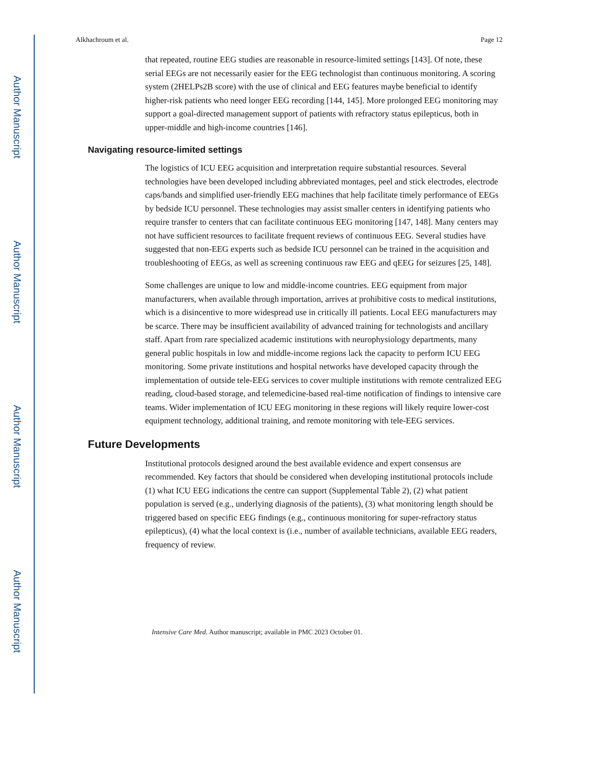Author Manuscript
Author Manuscript
Author Manuscript
Author Manuscript
Alkhachroum et al. Page 12
that repeated, routine EEG studies are reasonable in resource-limited settings [143]. Of note, these serial EEGs are not necessarily easier for the EEG technologist than continuous monitoring. A scoring system (2HELPs2B score) with the use of clinical and EEG features maybe beneficial to identify higher-risk patients who need longer EEG recording [144, 145]. More prolonged EEG monitoring may support a goal-directed management support of patients with refractory status epilepticus, both in upper-middle and high-income countries [146].
Navigating resource-limited settings
The logistics of ICU EEG acquisition and interpretation require substantial resources. Several technologies have been developed including abbreviated montages, peel and stick electrodes, electrode caps/bands and simplified user-friendly EEG machines that help facilitate timely performance of EEGs by bedside ICU personnel. These technologies may assist smaller centers in identifying patients who require transfer to centers that can facilitate continuous EEG monitoring [147, 148]. Many centers may not have sufficient resources to facilitate frequent reviews of continuous EEG. Several studies have suggested that non-EEG experts such as bedside ICU personnel can be trained in the acquisition and troubleshooting of EEGs, as well as screening continuous raw EEG and qEEG for seizures [25, 148].
Some challenges are unique to low and middle-income countries. EEG equipment from major manufacturers, when available through importation, arrives at prohibitive costs to medical institutions, which is a disincentive to more widespread use in critically ill patients. Local EEG manufacturers may be scarce. There may be insufficient availability of advanced training for technologists and ancillary staff. Apart from rare specialized academic institutions with neurophysiology departments, many general public hospitals in low and middle-income regions lack the capacity to perform ICU EEG monitoring. Some private institutions and hospital networks have developed capacity through the implementation of outside tele-EEG services to cover multiple institutions with remote centralized EEG reading, cloud-based storage, and telemedicine-based real-time notification of findings to intensive care teams. Wider implementation of ICU EEG monitoring in these regions will likely require lower-cost equipment technology, additional training, and remote monitoring with tele-EEG services.
Future Developments
Institutional protocols designed around the best available evidence and expert consensus are recommended. Key factors that should be considered when developing institutional protocols include (1) what ICU EEG indications the centre can support (Supplemental Table 2), (2) what patient population is served (e.g., underlying diagnosis of the patients), (3) what monitoring length should be triggered based on specific EEG findings (e.g., continuous monitoring for super-refractory status epilepticus), (4) what the local context is (i.e., number of available technicians, available EEG readers, frequency of review.
Intensive Care Med. Author manuscript; available in PMC 2023 October 01.